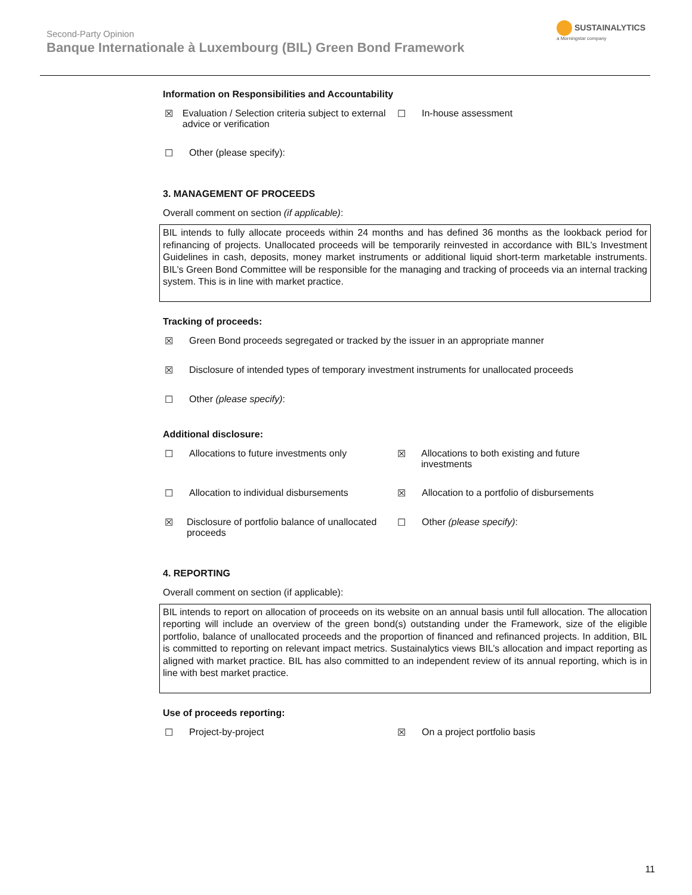Second-Party Opinion
Banque Internationale à Luxembourg (BIL) Green Bond Framework
SUSTAINALYTICS
a Morningstar company
Information on Responsibilities and Accountability
☒ Evaluation / Selection criteria subject to external advice or verification
☐ In-house assessment
☐ Other (please specify):
3. MANAGEMENT OF PROCEEDS
Overall comment on section (if applicable):
BIL intends to fully allocate proceeds within 24 months and has defined 36 months as the lookback period for refinancing of projects. Unallocated proceeds will be temporarily reinvested in accordance with BIL’s Investment Guidelines in cash, deposits, money market instruments or additional liquid short-term marketable instruments. BIL’s Green Bond Committee will be responsible for the managing and tracking of proceeds via an internal tracking system. This is in line with market practice.
Tracking of proceeds:
☒ Green Bond proceeds segregated or tracked by the issuer in an appropriate manner
☒ Disclosure of intended types of temporary investment instruments for unallocated proceeds
☐ Other (please specify):
Additional disclosure:
☐ Allocations to future investments only ☒ Allocations to both existing and future investments
☐ Allocation to individual disbursements ☒ Allocation to a portfolio of disbursements
☒ Disclosure of portfolio balance of unallocated proceeds
☐ Other (please specify):
4. REPORTING
Overall comment on section (if applicable):
BIL intends to report on allocation of proceeds on its website on an annual basis until full allocation. The allocation reporting will include an overview of the green bond(s) outstanding under the Framework, size of the eligible portfolio, balance of unallocated proceeds and the proportion of financed and refinanced projects. In addition, BIL is committed to reporting on relevant impact metrics. Sustainalytics views BIL’s allocation and impact reporting as aligned with market practice. BIL has also committed to an independent review of its annual reporting, which is in line with best market practice.
Use of proceeds reporting:
☐ Project-by-project ☒ On a project portfolio basis
11